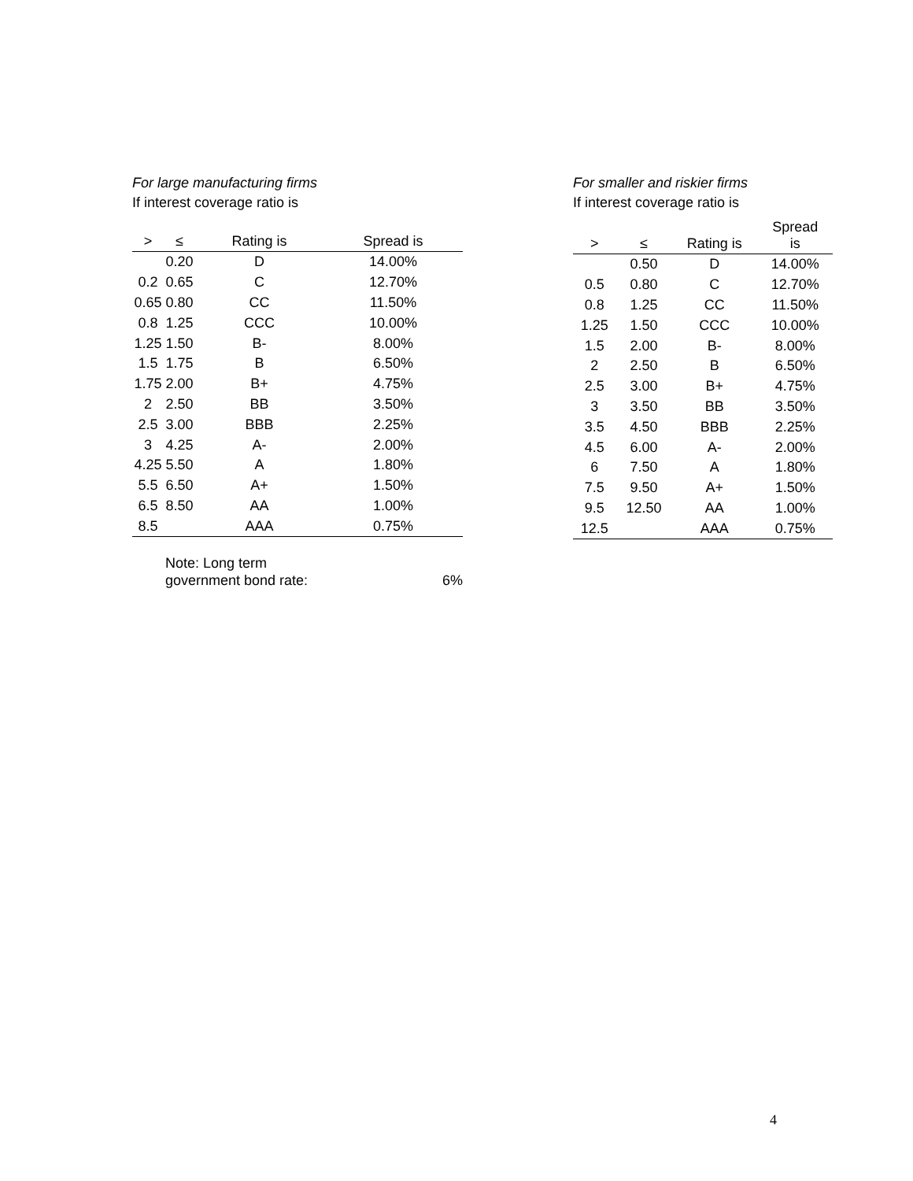For large manufacturing firms
If interest coverage ratio is
| > | ≤ | Rating is | Spread is |
| --- | --- | --- | --- |
| | 0.20 | D | 14.00% |
| 0.2 | 0.65 | C | 12.70% |
| 0.65 | 0.80 | CC | 11.50% |
| 0.8 | 1.25 | CCC | 10.00% |
| 1.25 | 1.50 | B- | 8.00% |
| 1.5 | 1.75 | B | 6.50% |
| 1.75 | 2.00 | B+ | 4.75% |
| 2 | 2.50 | BB | 3.50% |
| 2.5 | 3.00 | BBB | 2.25% |
| 3 | 4.25 | A- | 2.00% |
| 4.25 | 5.50 | A | 1.80% |
| 5.5 | 6.50 | A+ | 1.50% |
| 6.5 | 8.50 | AA | 1.00% |
| 8.5 | | AAA | 0.75% |
Note: Long term
government bond rate:
6%
For smaller and riskier firms
If interest coverage ratio is
| > | ≤ | Rating is | Spread is |
| --- | --- | --- | --- |
| | 0.50 | D | 14.00% |
| 0.5 | 0.80 | C | 12.70% |
| 0.8 | 1.25 | CC | 11.50% |
| 1.25 | 1.50 | CCC | 10.00% |
| 1.5 | 2.00 | B- | 8.00% |
| 2 | 2.50 | B | 6.50% |
| 2.5 | 3.00 | B+ | 4.75% |
| 3 | 3.50 | BB | 3.50% |
| 3.5 | 4.50 | BBB | 2.25% |
| 4.5 | 6.00 | A- | 2.00% |
| 6 | 7.50 | A | 1.80% |
| 7.5 | 9.50 | A+ | 1.50% |
| 9.5 | 12.50 | AA | 1.00% |
| 12.5 | | AAA | 0.75% |
4